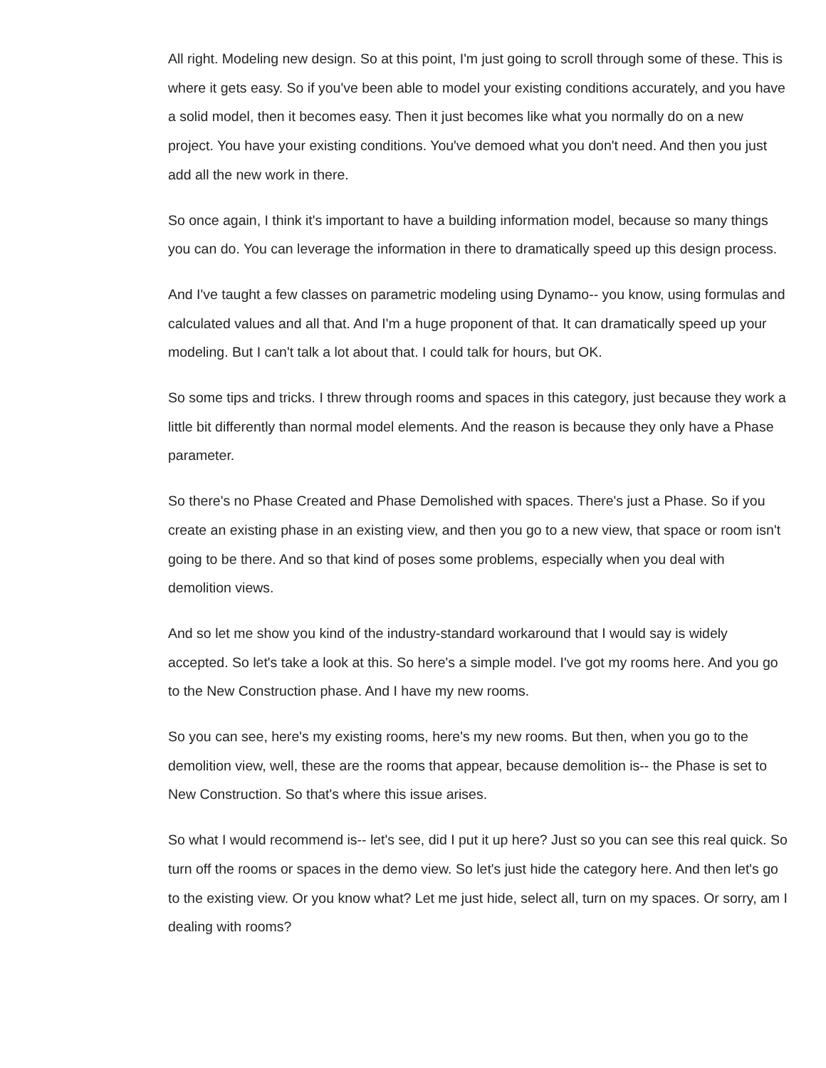All right. Modeling new design. So at this point, I'm just going to scroll through some of these. This is where it gets easy. So if you've been able to model your existing conditions accurately, and you have a solid model, then it becomes easy. Then it just becomes like what you normally do on a new project. You have your existing conditions. You've demoed what you don't need. And then you just add all the new work in there.
So once again, I think it's important to have a building information model, because so many things you can do. You can leverage the information in there to dramatically speed up this design process.
And I've taught a few classes on parametric modeling using Dynamo-- you know, using formulas and calculated values and all that. And I'm a huge proponent of that. It can dramatically speed up your modeling. But I can't talk a lot about that. I could talk for hours, but OK.
So some tips and tricks. I threw through rooms and spaces in this category, just because they work a little bit differently than normal model elements. And the reason is because they only have a Phase parameter.
So there's no Phase Created and Phase Demolished with spaces. There's just a Phase. So if you create an existing phase in an existing view, and then you go to a new view, that space or room isn't going to be there. And so that kind of poses some problems, especially when you deal with demolition views.
And so let me show you kind of the industry-standard workaround that I would say is widely accepted. So let's take a look at this. So here's a simple model. I've got my rooms here. And you go to the New Construction phase. And I have my new rooms.
So you can see, here's my existing rooms, here's my new rooms. But then, when you go to the demolition view, well, these are the rooms that appear, because demolition is-- the Phase is set to New Construction. So that's where this issue arises.
So what I would recommend is-- let's see, did I put it up here? Just so you can see this real quick. So turn off the rooms or spaces in the demo view. So let's just hide the category here. And then let's go to the existing view. Or you know what? Let me just hide, select all, turn on my spaces. Or sorry, am I dealing with rooms?